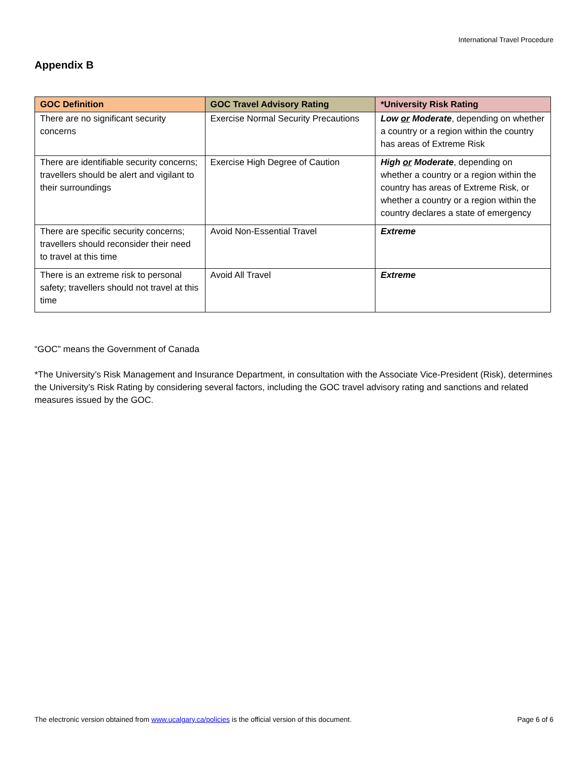International Travel Procedure
Appendix B
| GOC Definition | GOC Travel Advisory Rating | *University Risk Rating |
| --- | --- | --- |
| There are no significant security concerns | Exercise Normal Security Precautions | Low or Moderate , depending on whether a country or a region within the country has areas of Extreme Risk |
| There are identifiable security concerns; travellers should be alert and vigilant to their surroundings | Exercise High Degree of Caution | High or Moderate , depending on whether a country or a region within the country has areas of Extreme Risk, or whether a country or a region within the country declares a state of emergency |
| There are specific security concerns; travellers should reconsider their need to travel at this time | Avoid Non-Essential Travel | Extreme |
| There is an extreme risk to personal safety; travellers should not travel at this time | Avoid All Travel | Extreme |
“GOC” means the Government of Canada
*The University’s Risk Management and Insurance Department, in consultation with the Associate Vice-President (Risk), determines the University’s Risk Rating by considering several factors, including the GOC travel advisory rating and sanctions and related measures issued by the GOC.
The electronic version obtained from www.ucalgary.ca/policies is the official version of this document. Page 6 of 6